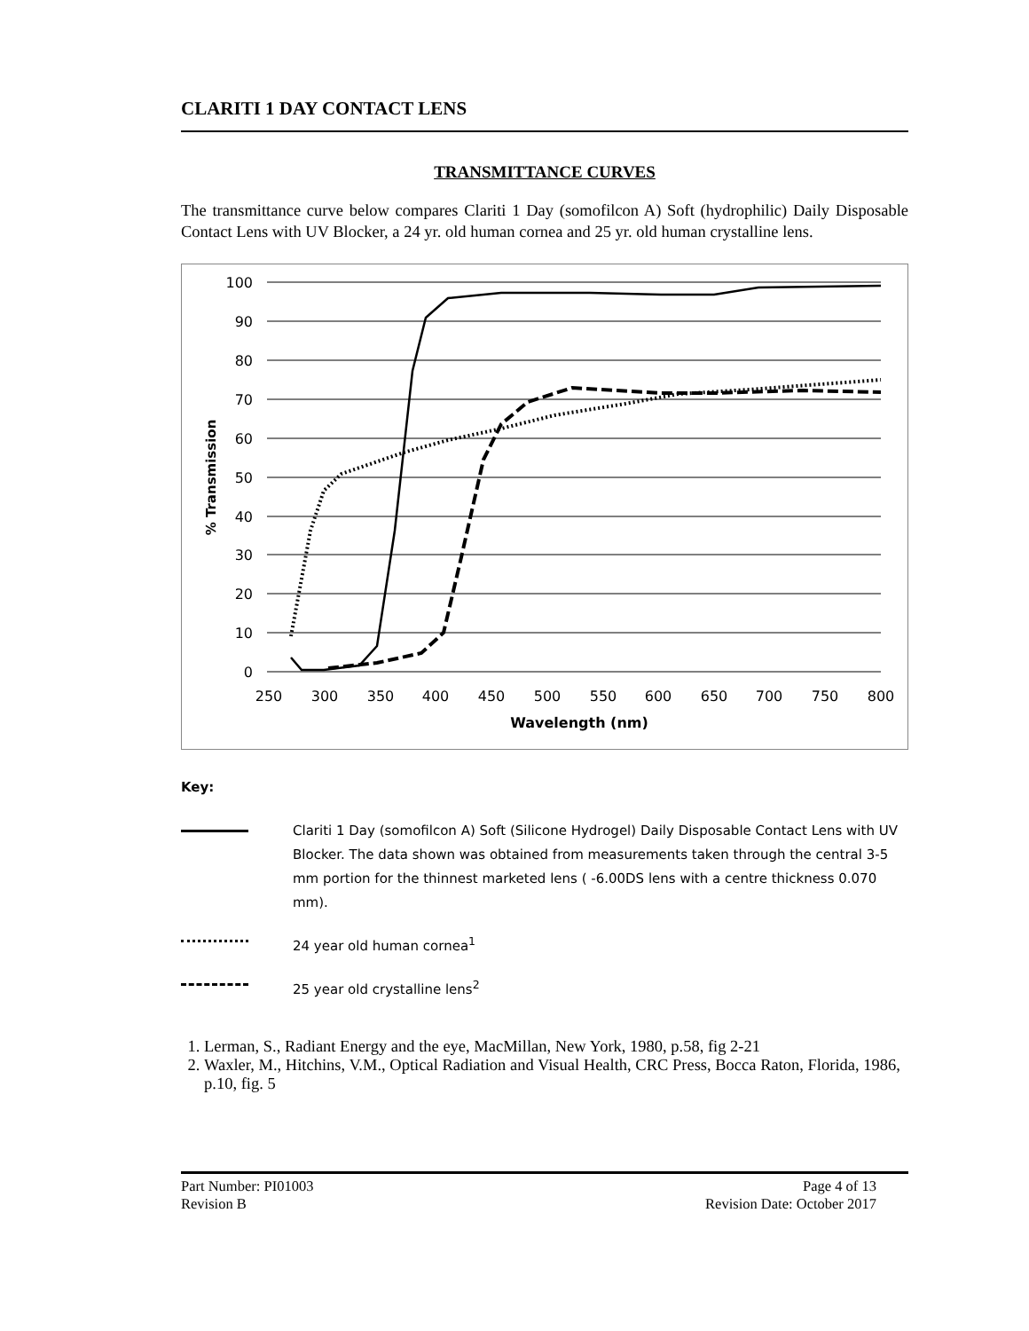CLARITI 1 DAY CONTACT LENS
TRANSMITTANCE CURVES
The transmittance curve below compares Clariti 1 Day (somofilcon A) Soft (hydrophilic) Daily Disposable Contact Lens with UV Blocker, a 24 yr. old human cornea and 25 yr. old human crystalline lens.
100
90
80
70
60
50
40
30
20
10
0
250
300
350
400
450
500
550
600
650
700
750
800
Wavelength (nm)
% Transmission
Key:
Clariti 1 Day (somofilcon A) Soft (Silicone Hydrogel) Daily Disposable Contact Lens with UV Blocker. The data shown was obtained from measurements taken through the central 3-5 mm portion for the thinnest marketed lens ( -6.00DS lens with a centre thickness 0.070 mm).
24 year old human cornea<sup>1</sup>
25 year old crystalline lens<sup>2</sup>
1. Lerman, S., Radiant Energy and the eye, MacMillan, New York, 1980, p.58, fig 2-21
2. Waxler, M., Hitchins, V.M., Optical Radiation and Visual Health, CRC Press, Bocca Raton, Florida, 1986, p.10, fig. 5
Part Number: PI01003
Revision B
Page 4 of 13
Revision Date: October 2017